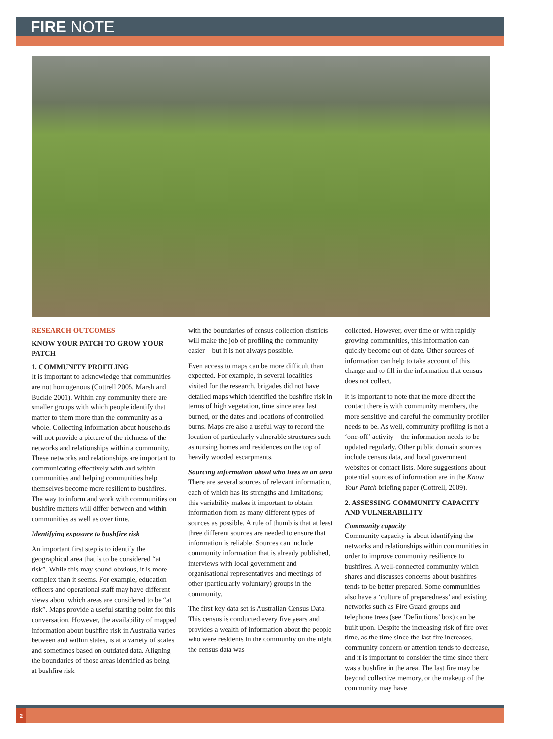FIRE NOTE
RESEARCH OUTCOMES
KNOW YOUR PATCH TO GROW YOUR PATCH
1. COMMUNITY PROFILING
It is important to acknowledge that communities are not homogenous (Cottrell 2005, Marsh and Buckle 2001). Within any community there are smaller groups with which people identify that matter to them more than the community as a whole. Collecting information about households will not provide a picture of the richness of the networks and relationships within a community. These networks and relationships are important to communicating effectively with and within communities and helping communities help themselves become more resilient to bushfires. The way to inform and work with communities on bushfire matters will differ between and within communities as well as over time.
Identifying exposure to bushfire risk
An important first step is to identify the geographical area that is to be considered “at risk”. While this may sound obvious, it is more complex than it seems. For example, education officers and operational staff may have different views about which areas are considered to be “at risk”. Maps provide a useful starting point for this conversation. However, the availability of mapped information about bushfire risk in Australia varies between and within states, is at a variety of scales and sometimes based on outdated data. Aligning the boundaries of those areas identified as being at bushfire risk
with the boundaries of census collection districts will make the job of profiling the community easier – but it is not always possible.
Even access to maps can be more difficult than expected. For example, in several localities visited for the research, brigades did not have detailed maps which identified the bushfire risk in terms of high vegetation, time since area last burned, or the dates and locations of controlled burns. Maps are also a useful way to record the location of particularly vulnerable structures such as nursing homes and residences on the top of heavily wooded escarpments.
Sourcing information about who lives in an area
There are several sources of relevant information, each of which has its strengths and limitations; this variability makes it important to obtain information from as many different types of sources as possible. A rule of thumb is that at least three different sources are needed to ensure that information is reliable. Sources can include community information that is already published, interviews with local government and organisational representatives and meetings of other (particularly voluntary) groups in the community.
The first key data set is Australian Census Data. This census is conducted every five years and provides a wealth of information about the people who were residents in the community on the night the census data was
collected. However, over time or with rapidly growing communities, this information can quickly become out of date. Other sources of information can help to take account of this change and to fill in the information that census does not collect.
It is important to note that the more direct the contact there is with community members, the more sensitive and careful the community profiler needs to be. As well, community profiling is not a ‘one-off’ activity – the information needs to be updated regularly. Other public domain sources include census data, and local government websites or contact lists. More suggestions about potential sources of information are in the Know Your Patch briefing paper (Cottrell, 2009).
2. ASSESSING COMMUNITY CAPACITY AND VULNERABILITY
Community capacity
Community capacity is about identifying the networks and relationships within communities in order to improve community resilience to bushfires. A well-connected community which shares and discusses concerns about bushfires tends to be better prepared. Some communities also have a ‘culture of preparedness’ and existing networks such as Fire Guard groups and telephone trees (see ‘Definitions’ box) can be built upon. Despite the increasing risk of fire over time, as the time since the last fire increases, community concern or attention tends to decrease, and it is important to consider the time since there was a bushfire in the area. The last fire may be beyond collective memory, or the makeup of the community may have
2